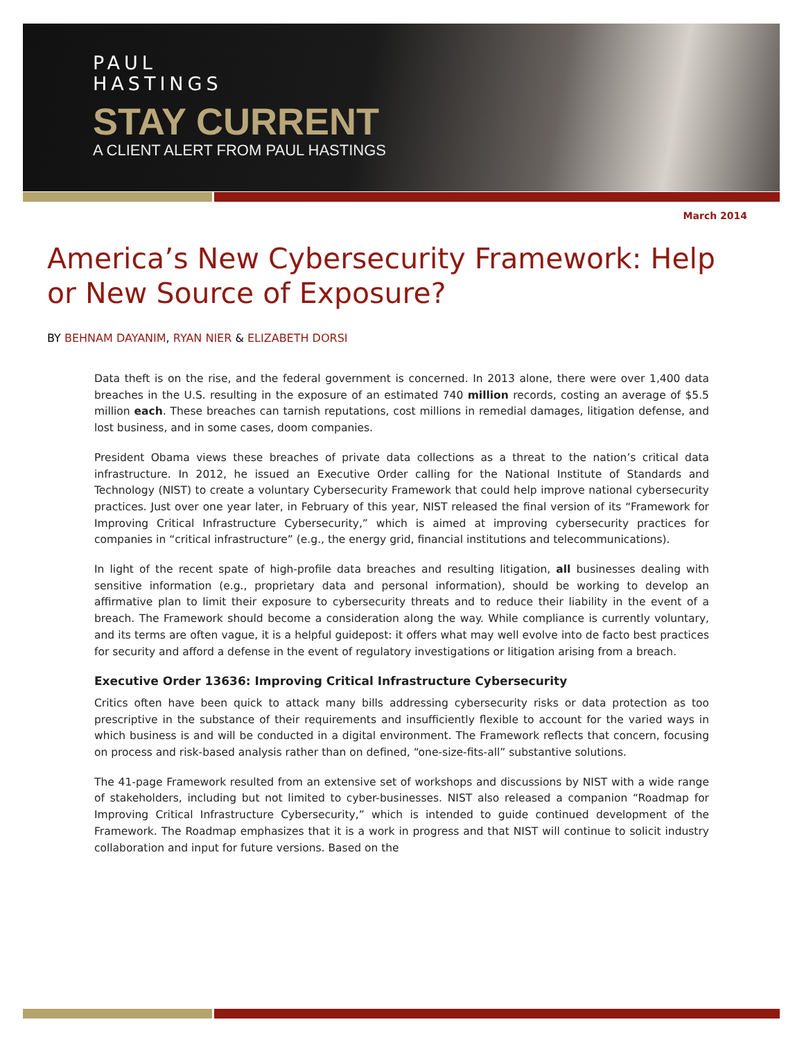PAUL
HASTINGS
STAY CURRENT
A CLIENT ALERT FROM PAUL HASTINGS
March 2014
America’s New Cybersecurity Framework: Help or New Source of Exposure?
BY BEHNAM DAYANIM, RYAN NIER & ELIZABETH DORSI
Data theft is on the rise, and the federal government is concerned. In 2013 alone, there were over 1,400 data breaches in the U.S. resulting in the exposure of an estimated 740 million records, costing an average of $5.5 million each. These breaches can tarnish reputations, cost millions in remedial damages, litigation defense, and lost business, and in some cases, doom companies.
President Obama views these breaches of private data collections as a threat to the nation’s critical data infrastructure. In 2012, he issued an Executive Order calling for the National Institute of Standards and Technology (NIST) to create a voluntary Cybersecurity Framework that could help improve national cybersecurity practices. Just over one year later, in February of this year, NIST released the final version of its “Framework for Improving Critical Infrastructure Cybersecurity,” which is aimed at improving cybersecurity practices for companies in “critical infrastructure” (e.g., the energy grid, financial institutions and telecommunications).
In light of the recent spate of high-profile data breaches and resulting litigation, all businesses dealing with sensitive information (e.g., proprietary data and personal information), should be working to develop an affirmative plan to limit their exposure to cybersecurity threats and to reduce their liability in the event of a breach. The Framework should become a consideration along the way. While compliance is currently voluntary, and its terms are often vague, it is a helpful guidepost: it offers what may well evolve into de facto best practices for security and afford a defense in the event of regulatory investigations or litigation arising from a breach.
Executive Order 13636: Improving Critical Infrastructure Cybersecurity
Critics often have been quick to attack many bills addressing cybersecurity risks or data protection as too prescriptive in the substance of their requirements and insufficiently flexible to account for the varied ways in which business is and will be conducted in a digital environment. The Framework reflects that concern, focusing on process and risk-based analysis rather than on defined, “one-size-fits-all” substantive solutions.
The 41-page Framework resulted from an extensive set of workshops and discussions by NIST with a wide range of stakeholders, including but not limited to cyber-businesses. NIST also released a companion “Roadmap for Improving Critical Infrastructure Cybersecurity,” which is intended to guide continued development of the Framework. The Roadmap emphasizes that it is a work in progress and that NIST will continue to solicit industry collaboration and input for future versions. Based on the